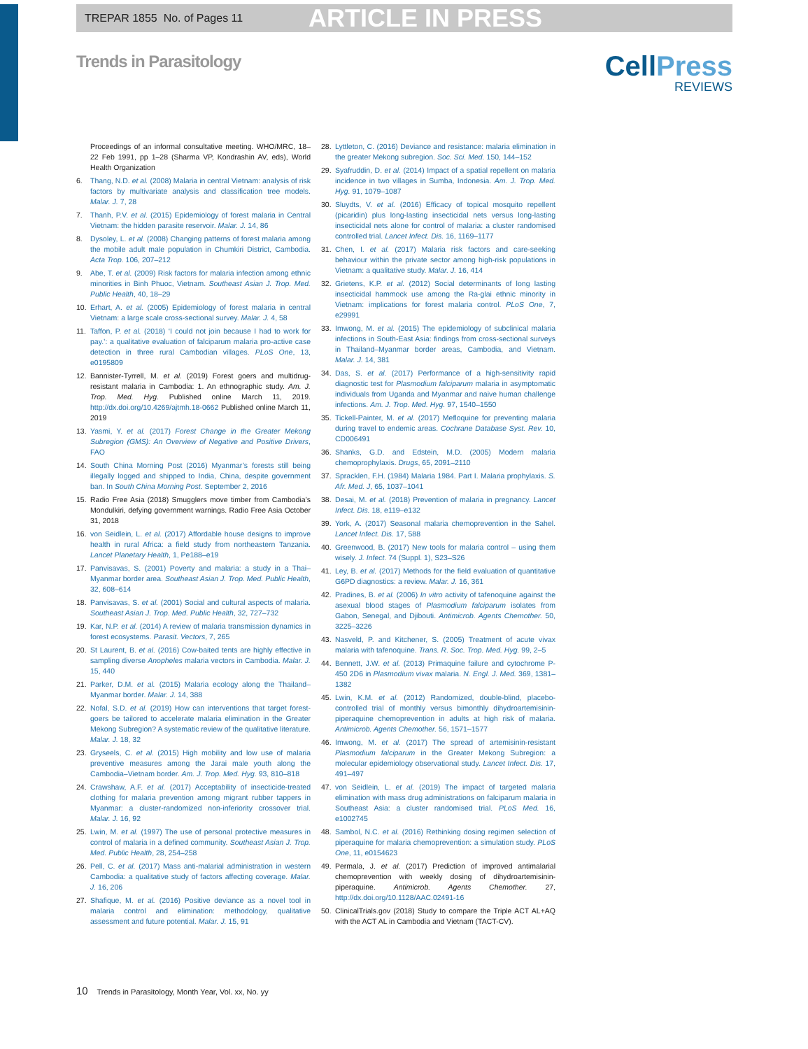TREPAR 1855 No. of Pages 11
ARTICLE IN PRESS
Trends in Parasitology
CellPress
REVIEWS
Proceedings of an informal consultative meeting. WHO/MRC, 18–22 Feb 1991, pp 1–28 (Sharma VP, Kondrashin AV, eds), World Health Organization
6. Thang, N.D. et al. (2008) Malaria in central Vietnam: analysis of risk factors by multivariate analysis and classification tree models. Malar. J. 7, 28
7. Thanh, P.V. et al. (2015) Epidemiology of forest malaria in Central Vietnam: the hidden parasite reservoir. Malar. J. 14, 86
8. Dysoley, L. et al. (2008) Changing patterns of forest malaria among the mobile adult male population in Chumkiri District, Cambodia. Acta Trop. 106, 207–212
9. Abe, T. et al. (2009) Risk factors for malaria infection among ethnic minorities in Binh Phuoc, Vietnam. Southeast Asian J. Trop. Med. Public Health, 40, 18–29
10. Erhart, A. et al. (2005) Epidemiology of forest malaria in central Vietnam: a large scale cross-sectional survey. Malar. J. 4, 58
11. Taffon, P. et al. (2018) ‘I could not join because I had to work for pay.’: a qualitative evaluation of falciparum malaria pro-active case detection in three rural Cambodian villages. PLoS One, 13, e0195809
12. Bannister-Tyrrell, M. et al. (2019) Forest goers and multidrug-resistant malaria in Cambodia: 1. An ethnographic study. Am. J. Trop. Med. Hyg. Published online March 11, 2019. http://dx.doi.org/10.4269/ajtmh.18-0662 Published online March 11, 2019
13. Yasmi, Y. et al. (2017) Forest Change in the Greater Mekong Subregion (GMS): An Overview of Negative and Positive Drivers, FAO
14. South China Morning Post (2016) Myanmar’s forests still being illegally logged and shipped to India, China, despite government ban. In South China Morning Post. September 2, 2016
15. Radio Free Asia (2018) Smugglers move timber from Cambodia’s Mondulkiri, defying government warnings. Radio Free Asia October 31, 2018
16. von Seidlein, L. et al. (2017) Affordable house designs to improve health in rural Africa: a field study from northeastern Tanzania. Lancet Planetary Health, 1, Pe188–e19
17. Panvisavas, S. (2001) Poverty and malaria: a study in a Thai–Myanmar border area. Southeast Asian J. Trop. Med. Public Health, 32, 608–614
18. Panvisavas, S. et al. (2001) Social and cultural aspects of malaria. Southeast Asian J. Trop. Med. Public Health, 32, 727–732
19. Kar, N.P. et al. (2014) A review of malaria transmission dynamics in forest ecosystems. Parasit. Vectors, 7, 265
20. St Laurent, B. et al. (2016) Cow-baited tents are highly effective in sampling diverse Anopheles malaria vectors in Cambodia. Malar. J. 15, 440
21. Parker, D.M. et al. (2015) Malaria ecology along the Thailand–Myanmar border. Malar. J. 14, 388
22. Nofal, S.D. et al. (2019) How can interventions that target forest-goers be tailored to accelerate malaria elimination in the Greater Mekong Subregion? A systematic review of the qualitative literature. Malar. J. 18, 32
23. Gryseels, C. et al. (2015) High mobility and low use of malaria preventive measures among the Jarai male youth along the Cambodia–Vietnam border. Am. J. Trop. Med. Hyg. 93, 810–818
24. Crawshaw, A.F. et al. (2017) Acceptability of insecticide-treated clothing for malaria prevention among migrant rubber tappers in Myanmar: a cluster-randomized non-inferiority crossover trial. Malar. J. 16, 92
25. Lwin, M. et al. (1997) The use of personal protective measures in control of malaria in a defined community. Southeast Asian J. Trop. Med. Public Health, 28, 254–258
26. Pell, C. et al. (2017) Mass anti-malarial administration in western Cambodia: a qualitative study of factors affecting coverage. Malar. J. 16, 206
27. Shafique, M. et al. (2016) Positive deviance as a novel tool in malaria control and elimination: methodology, qualitative assessment and future potential. Malar. J. 15, 91
28. Lyttleton, C. (2016) Deviance and resistance: malaria elimination in the greater Mekong subregion. Soc. Sci. Med. 150, 144–152
29. Syafruddin, D. et al. (2014) Impact of a spatial repellent on malaria incidence in two villages in Sumba, Indonesia. Am. J. Trop. Med. Hyg. 91, 1079–1087
30. Sluydts, V. et al. (2016) Efficacy of topical mosquito repellent (picaridin) plus long-lasting insecticidal nets versus long-lasting insecticidal nets alone for control of malaria: a cluster randomised controlled trial. Lancet Infect. Dis. 16, 1169–1177
31. Chen, I. et al. (2017) Malaria risk factors and care-seeking behaviour within the private sector among high-risk populations in Vietnam: a qualitative study. Malar. J. 16, 414
32. Grietens, K.P. et al. (2012) Social determinants of long lasting insecticidal hammock use among the Ra-glai ethnic minority in Vietnam: implications for forest malaria control. PLoS One, 7, e29991
33. Imwong, M. et al. (2015) The epidemiology of subclinical malaria infections in South-East Asia: findings from cross-sectional surveys in Thailand–Myanmar border areas, Cambodia, and Vietnam. Malar. J. 14, 381
34. Das, S. et al. (2017) Performance of a high-sensitivity rapid diagnostic test for Plasmodium falciparum malaria in asymptomatic individuals from Uganda and Myanmar and naive human challenge infections. Am. J. Trop. Med. Hyg. 97, 1540–1550
35. Tickell-Painter, M. et al. (2017) Mefloquine for preventing malaria during travel to endemic areas. Cochrane Database Syst. Rev. 10, CD006491
36. Shanks, G.D. and Edstein, M.D. (2005) Modern malaria chemoprophylaxis. Drugs, 65, 2091–2110
37. Spracklen, F.H. (1984) Malaria 1984. Part I. Malaria prophylaxis. S. Afr. Med. J, 65, 1037–1041
38. Desai, M. et al. (2018) Prevention of malaria in pregnancy. Lancet Infect. Dis. 18, e119–e132
39. York, A. (2017) Seasonal malaria chemoprevention in the Sahel. Lancet Infect. Dis. 17, 588
40. Greenwood, B. (2017) New tools for malaria control – using them wisely. J. Infect. 74 (Suppl. 1), S23–S26
41. Ley, B. et al. (2017) Methods for the field evaluation of quantitative G6PD diagnostics: a review. Malar. J. 16, 361
42. Pradines, B. et al. (2006) In vitro activity of tafenoquine against the asexual blood stages of Plasmodium falciparum isolates from Gabon, Senegal, and Djibouti. Antimicrob. Agents Chemother. 50, 3225–3226
43. Nasveld, P. and Kitchener, S. (2005) Treatment of acute vivax malaria with tafenoquine. Trans. R. Soc. Trop. Med. Hyg. 99, 2–5
44. Bennett, J.W. et al. (2013) Primaquine failure and cytochrome P-450 2D6 in Plasmodium vivax malaria. N. Engl. J. Med. 369, 1381–1382
45. Lwin, K.M. et al. (2012) Randomized, double-blind, placebo-controlled trial of monthly versus bimonthly dihydroartemisinin-piperaquine chemoprevention in adults at high risk of malaria. Antimicrob. Agents Chemother. 56, 1571–1577
46. Imwong, M. et al. (2017) The spread of artemisinin-resistant Plasmodium falciparum in the Greater Mekong Subregion: a molecular epidemiology observational study. Lancet Infect. Dis. 17, 491–497
47. von Seidlein, L. et al. (2019) The impact of targeted malaria elimination with mass drug administrations on falciparum malaria in Southeast Asia: a cluster randomised trial. PLoS Med. 16, e1002745
48. Sambol, N.C. et al. (2016) Rethinking dosing regimen selection of piperaquine for malaria chemoprevention: a simulation study. PLoS One, 11, e0154623
49. Permala, J. et al. (2017) Prediction of improved antimalarial chemoprevention with weekly dosing of dihydroartemisinin-piperaquine. Antimicrob. Agents Chemother. 27, http://dx.doi.org/10.1128/AAC.02491-16
50. ClinicalTrials.gov (2018) Study to compare the Triple ACT AL+AQ with the ACT AL in Cambodia and Vietnam (TACT-CV).
10 Trends in Parasitology, Month Year, Vol. xx, No. yy